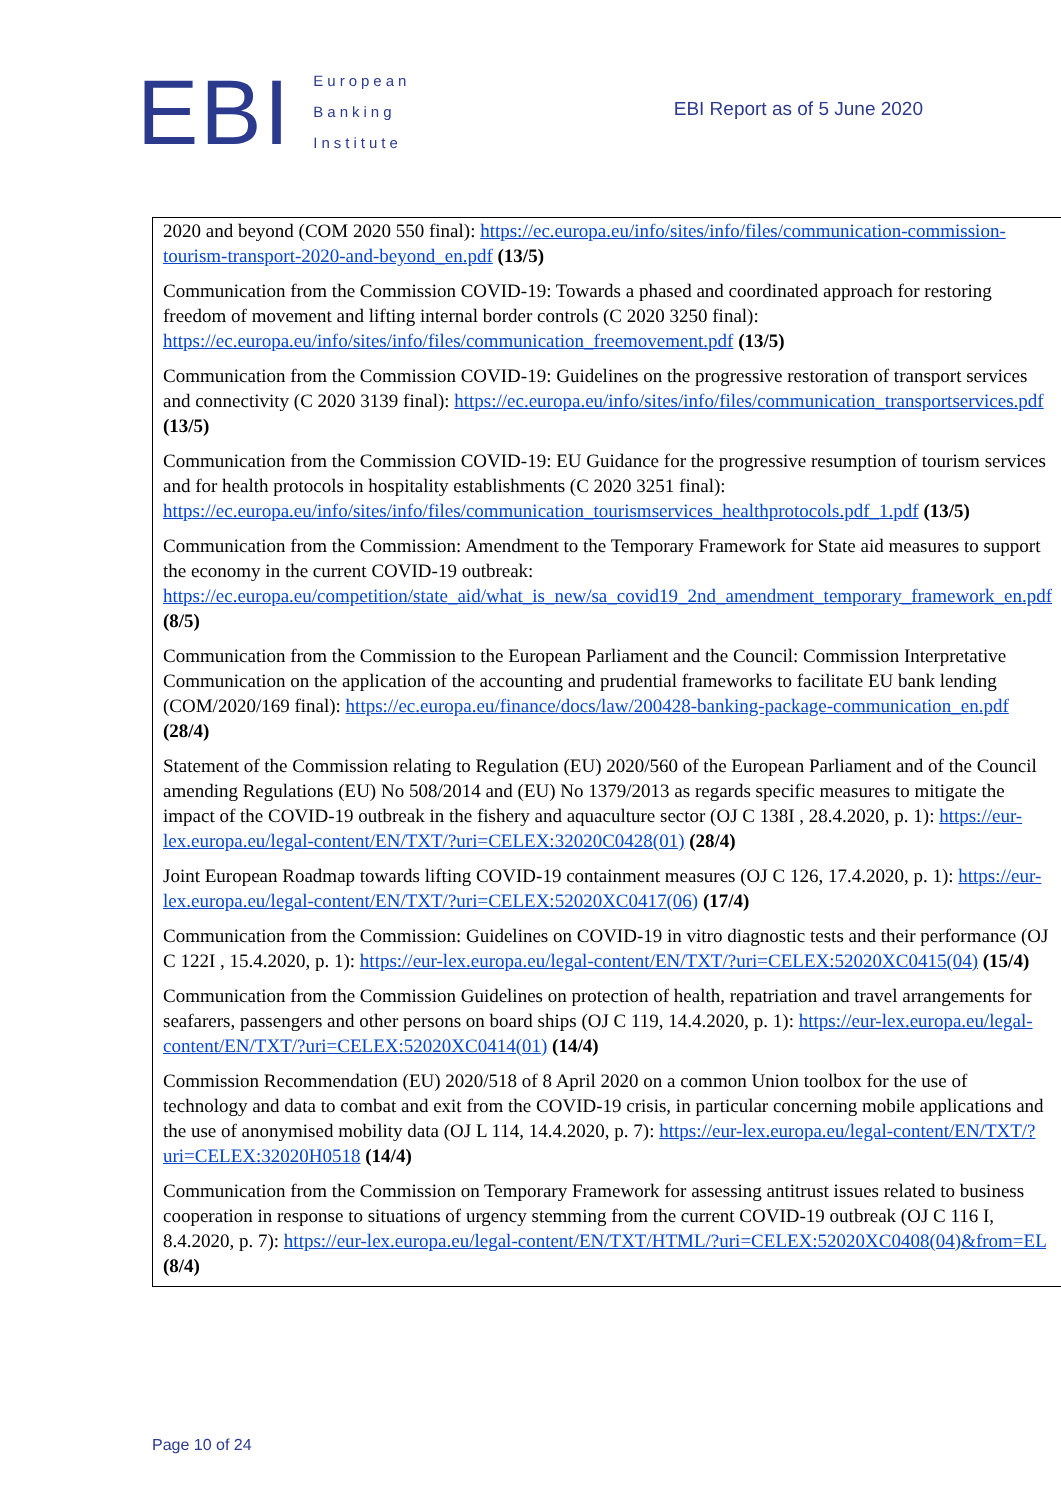EBI
European
Banking
Institute
EBI Report as of 5 June 2020
| 2020 and beyond (COM 2020 550 final): https://ec.europa.eu/info/sites/info/files/communication-commission-tourism-transport-2020-and-beyond_en.pdf (13/5) Communication from the Commission COVID-19: Towards a phased and coordinated approach for restoring freedom of movement and lifting internal border controls (C 2020 3250 final): https://ec.europa.eu/info/sites/info/files/communication_freemovement.pdf (13/5) Communication from the Commission COVID-19: Guidelines on the progressive restoration of transport services and connectivity (C 2020 3139 final): https://ec.europa.eu/info/sites/info/files/communication_transportservices.pdf (13/5) Communication from the Commission COVID-19: EU Guidance for the progressive resumption of tourism services and for health protocols in hospitality establishments (C 2020 3251 final): https://ec.europa.eu/info/sites/info/files/communication_tourismservices_healthprotocols.pdf_1.pdf (13/5) Communication from the Commission: Amendment to the Temporary Framework for State aid measures to support the economy in the current COVID-19 outbreak: https://ec.europa.eu/competition/state_aid/what_is_new/sa_covid19_2nd_amendment_temporary_framework_en.pdf (8/5) Communication from the Commission to the European Parliament and the Council: Commission Interpretative Communication on the application of the accounting and prudential frameworks to facilitate EU bank lending (COM/2020/169 final): https://ec.europa.eu/finance/docs/law/200428-banking-package-communication_en.pdf (28/4) Statement of the Commission relating to Regulation (EU) 2020/560 of the European Parliament and of the Council amending Regulations (EU) No 508/2014 and (EU) No 1379/2013 as regards specific measures to mitigate the impact of the COVID-19 outbreak in the fishery and aquaculture sector (OJ C 138I , 28.4.2020, p. 1): https://eur-lex.europa.eu/legal-content/EN/TXT/?uri=CELEX:32020C0428(01) (28/4) Joint European Roadmap towards lifting COVID-19 containment measures (OJ C 126, 17.4.2020, p. 1): https://eur-lex.europa.eu/legal-content/EN/TXT/?uri=CELEX:52020XC0417(06) (17/4) Communication from the Commission: Guidelines on COVID-19 in vitro diagnostic tests and their performance (OJ C 122I , 15.4.2020, p. 1): https://eur-lex.europa.eu/legal-content/EN/TXT/?uri=CELEX:52020XC0415(04) (15/4) Communication from the Commission Guidelines on protection of health, repatriation and travel arrangements for seafarers, passengers and other persons on board ships (OJ C 119, 14.4.2020, p. 1): https://eur-lex.europa.eu/legal-content/EN/TXT/?uri=CELEX:52020XC0414(01) (14/4) Commission Recommendation (EU) 2020/518 of 8 April 2020 on a common Union toolbox for the use of technology and data to combat and exit from the COVID-19 crisis, in particular concerning mobile applications and the use of anonymised mobility data (OJ L 114, 14.4.2020, p. 7): https://eur-lex.europa.eu/legal-content/EN/TXT/?uri=CELEX:32020H0518 (14/4) Communication from the Commission on Temporary Framework for assessing antitrust issues related to business cooperation in response to situations of urgency stemming from the current COVID-19 outbreak (OJ C 116 I, 8.4.2020, p. 7): https://eur-lex.europa.eu/legal-content/EN/TXT/HTML/?uri=CELEX:52020XC0408(04)&from=EL (8/4) |
Page 10 of 24